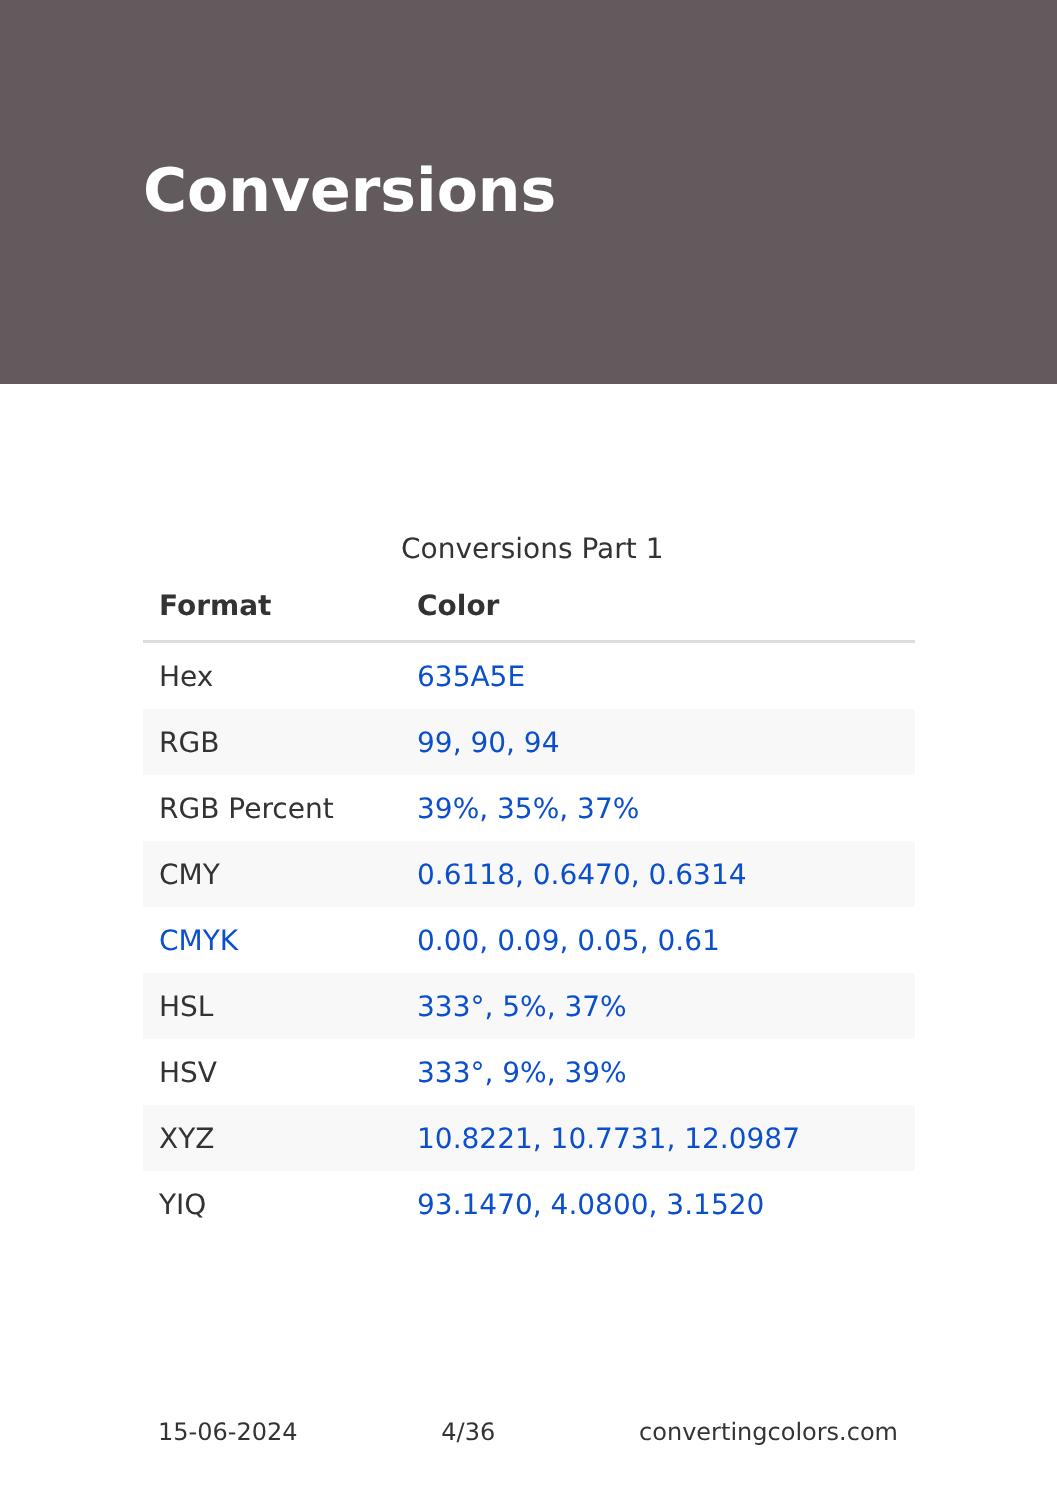Conversions
Conversions Part 1
| Format | Color |
| --- | --- |
| Hex | 635A5E |
| RGB | 99, 90, 94 |
| RGB Percent | 39%, 35%, 37% |
| CMY | 0.6118, 0.6470, 0.6314 |
| CMYK | 0.00, 0.09, 0.05, 0.61 |
| HSL | 333°, 5%, 37% |
| HSV | 333°, 9%, 39% |
| XYZ | 10.8221, 10.7731, 12.0987 |
| YIQ | 93.1470, 4.0800, 3.1520 |
15-06-2024 4/36 convertingcolors.com